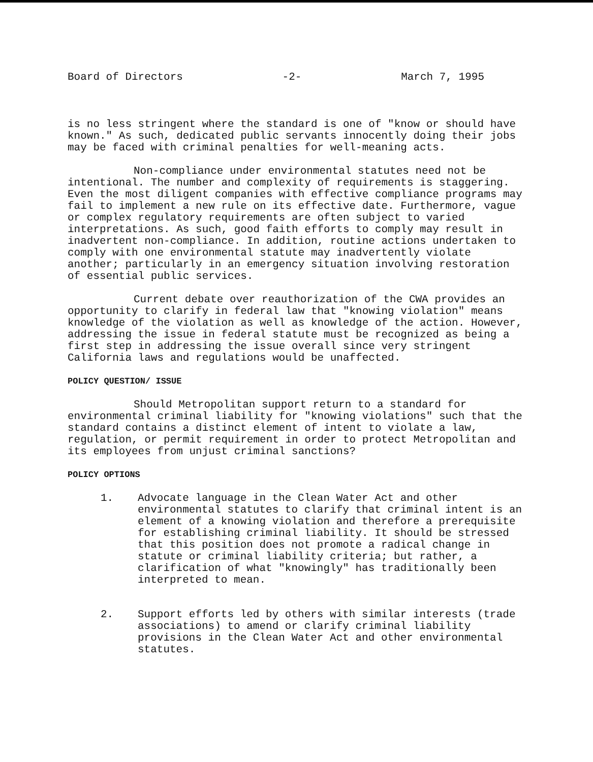Board of Directors -2- March 7, 1995
is no less stringent where the standard is one of "know or should have known." As such, dedicated public servants innocently doing their jobs may be faced with criminal penalties for well-meaning acts.
Non-compliance under environmental statutes need not be intentional. The number and complexity of requirements is staggering. Even the most diligent companies with effective compliance programs may fail to implement a new rule on its effective date. Furthermore, vague or complex regulatory requirements are often subject to varied interpretations. As such, good faith efforts to comply may result in inadvertent non-compliance. In addition, routine actions undertaken to comply with one environmental statute may inadvertently violate another; particularly in an emergency situation involving restoration of essential public services.
Current debate over reauthorization of the CWA provides an opportunity to clarify in federal law that "knowing violation" means knowledge of the violation as well as knowledge of the action. However, addressing the issue in federal statute must be recognized as being a first step in addressing the issue overall since very stringent California laws and regulations would be unaffected.
POLICY QUESTION/ ISSUE
Should Metropolitan support return to a standard for environmental criminal liability for "knowing violations" such that the standard contains a distinct element of intent to violate a law, regulation, or permit requirement in order to protect Metropolitan and its employees from unjust criminal sanctions?
POLICY OPTIONS
1. Advocate language in the Clean Water Act and other environmental statutes to clarify that criminal intent is an element of a knowing violation and therefore a prerequisite for establishing criminal liability. It should be stressed that this position does not promote a radical change in statute or criminal liability criteria; but rather, a clarification of what "knowingly" has traditionally been interpreted to mean.
2. Support efforts led by others with similar interests (trade associations) to amend or clarify criminal liability provisions in the Clean Water Act and other environmental statutes.